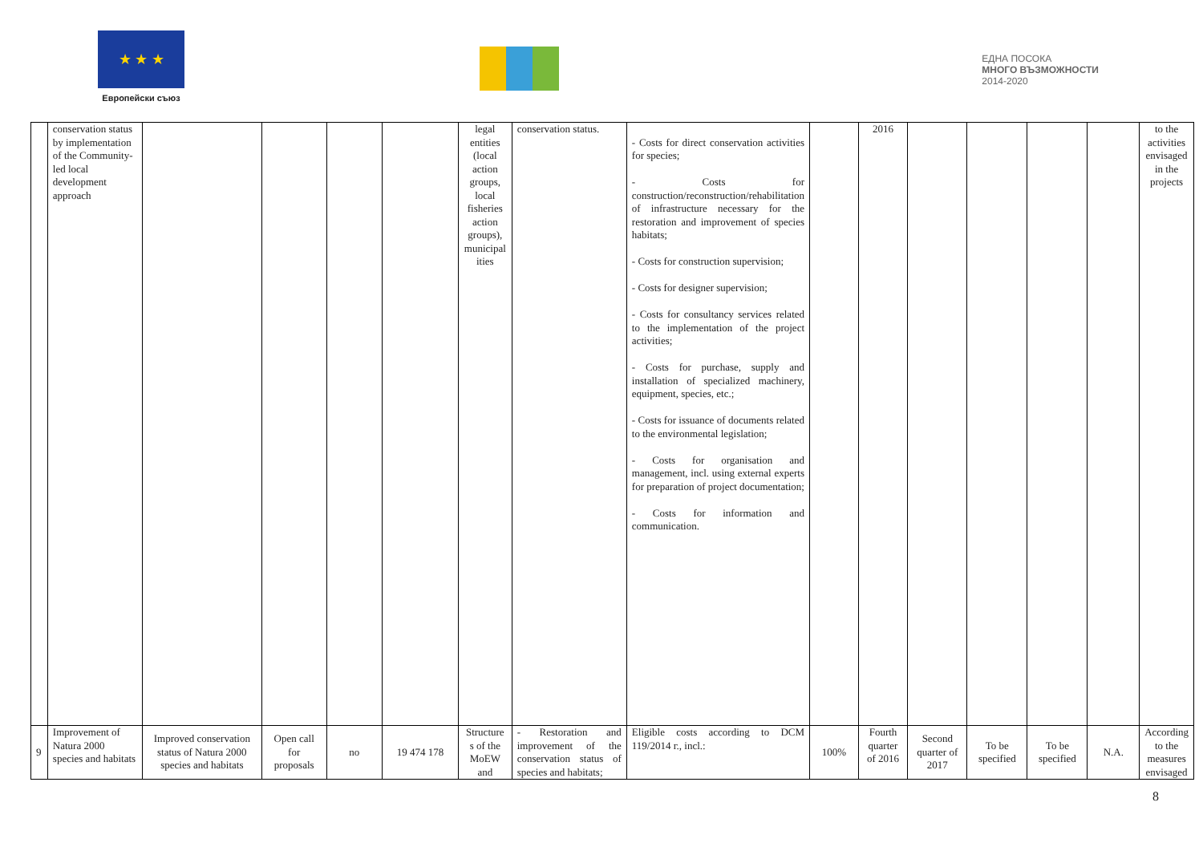★ ★ ★
Европейски съюз
ЕДНА ПОСОКА
МНОГО ВЪЗМОЖНОСТИ
2014-2020
| | conservation status by implementation of the Community-led local development approach | | | | | legal entities (local action groups, local fisheries action groups), municipal ities | conservation status. | - Costs for direct conservation activities for species; - Costs for construction/reconstruction/rehabilitation of infrastructure necessary for the restoration and improvement of species habitats; - Costs for construction supervision; - Costs for designer supervision; - Costs for consultancy services related to the implementation of the project activities; - Costs for purchase, supply and installation of specialized machinery, equipment, species, etc.; - Costs for issuance of documents related to the environmental legislation; - Costs for organisation and management, incl. using external experts for preparation of project documentation; - Costs for information and communication. | | 2016 | | | | | to the activities envisaged in the projects |
| 9 | Improvement of Natura 2000 species and habitats | Improved conservation status of Natura 2000 species and habitats | Open call for proposals | no | 19 474 178 | Structure s of the MoEW and | - Restoration and improvement of the conservation status of species and habitats; | Eligible costs according to DCM 119/2014 г., incl.: | 100% | Fourth quarter of 2016 | Second quarter of 2017 | To be specified | To be specified | N.A. | According to the measures envisaged |
8